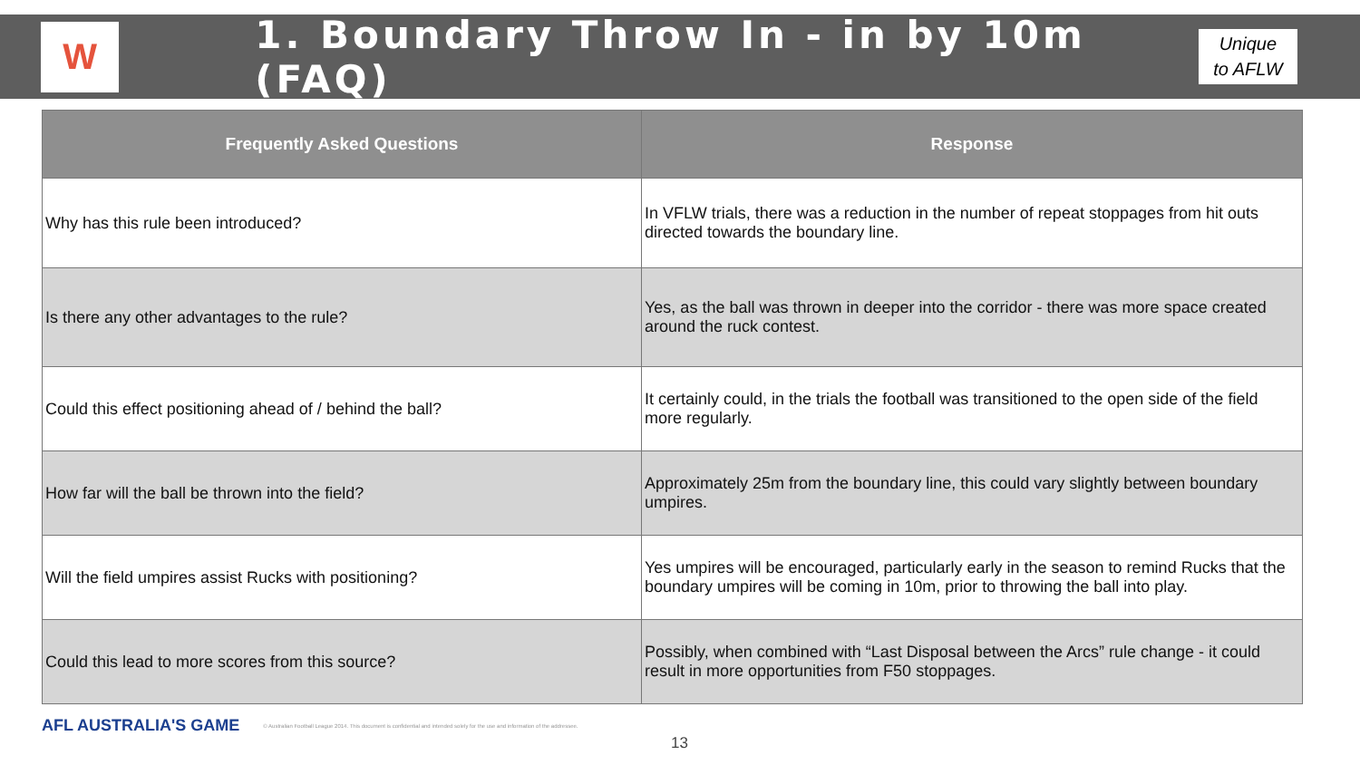W
1. Boundary Throw In - in by 10m (FAQ)
Unique
to AFLW
| Frequently Asked Questions | Response |
| --- | --- |
| Why has this rule been introduced? | In VFLW trials, there was a reduction in the number of repeat stoppages from hit outs directed towards the boundary line. |
| Is there any other advantages to the rule? | Yes, as the ball was thrown in deeper into the corridor - there was more space created around the ruck contest. |
| Could this effect positioning ahead of / behind the ball? | It certainly could, in the trials the football was transitioned to the open side of the field more regularly. |
| How far will the ball be thrown into the field? | Approximately 25m from the boundary line, this could vary slightly between boundary umpires. |
| Will the field umpires assist Rucks with positioning? | Yes umpires will be encouraged, particularly early in the season to remind Rucks that the boundary umpires will be coming in 10m, prior to throwing the ball into play. |
| Could this lead to more scores from this source? | Possibly, when combined with “Last Disposal between the Arcs” rule change - it could result in more opportunities from F50 stoppages. |
AFL AUSTRALIA'S GAME © Australian Football League 2014. This document is confidential and intended solely for the use and information of the addressee.
13